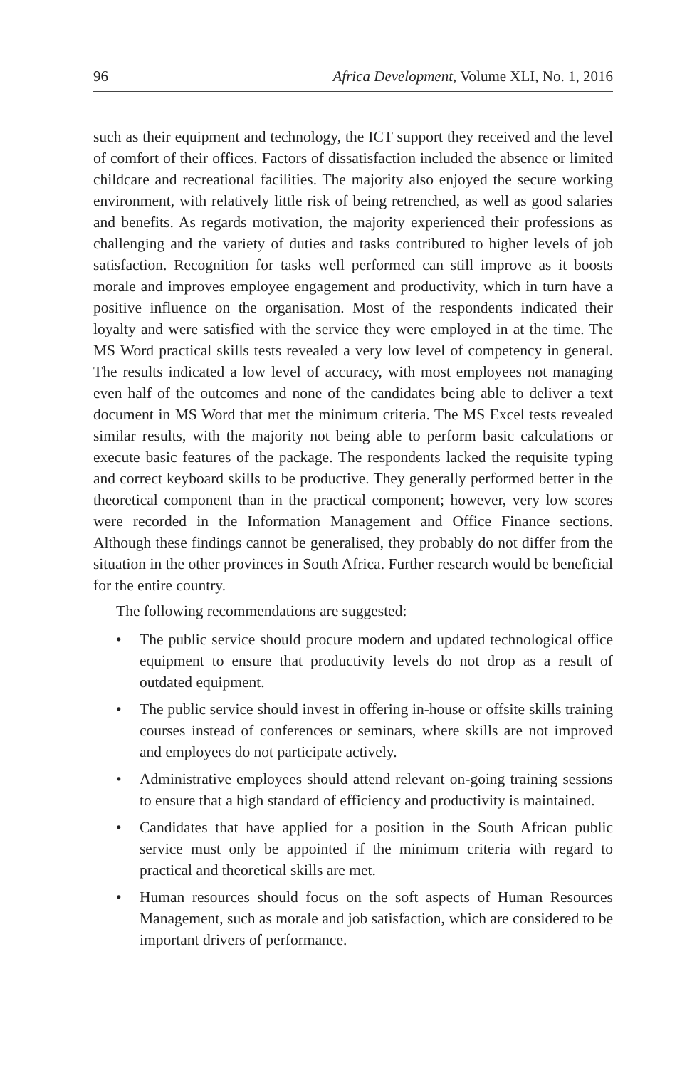96 Africa Development, Volume XLI, No. 1, 2016
such as their equipment and technology, the ICT support they received and the level of comfort of their offices. Factors of dissatisfaction included the absence or limited childcare and recreational facilities. The majority also enjoyed the secure working environment, with relatively little risk of being retrenched, as well as good salaries and benefits. As regards motivation, the majority experienced their professions as challenging and the variety of duties and tasks contributed to higher levels of job satisfaction. Recognition for tasks well performed can still improve as it boosts morale and improves employee engagement and productivity, which in turn have a positive influence on the organisation. Most of the respondents indicated their loyalty and were satisfied with the service they were employed in at the time. The MS Word practical skills tests revealed a very low level of competency in general. The results indicated a low level of accuracy, with most employees not managing even half of the outcomes and none of the candidates being able to deliver a text document in MS Word that met the minimum criteria. The MS Excel tests revealed similar results, with the majority not being able to perform basic calculations or execute basic features of the package. The respondents lacked the requisite typing and correct keyboard skills to be productive. They generally performed better in the theoretical component than in the practical component; however, very low scores were recorded in the Information Management and Office Finance sections. Although these findings cannot be generalised, they probably do not differ from the situation in the other provinces in South Africa. Further research would be beneficial for the entire country.
The following recommendations are suggested:
• The public service should procure modern and updated technological office equipment to ensure that productivity levels do not drop as a result of outdated equipment.
• The public service should invest in offering in-house or offsite skills training courses instead of conferences or seminars, where skills are not improved and employees do not participate actively.
• Administrative employees should attend relevant on-going training sessions to ensure that a high standard of efficiency and productivity is maintained.
• Candidates that have applied for a position in the South African public service must only be appointed if the minimum criteria with regard to practical and theoretical skills are met.
• Human resources should focus on the soft aspects of Human Resources Management, such as morale and job satisfaction, which are considered to be important drivers of performance.